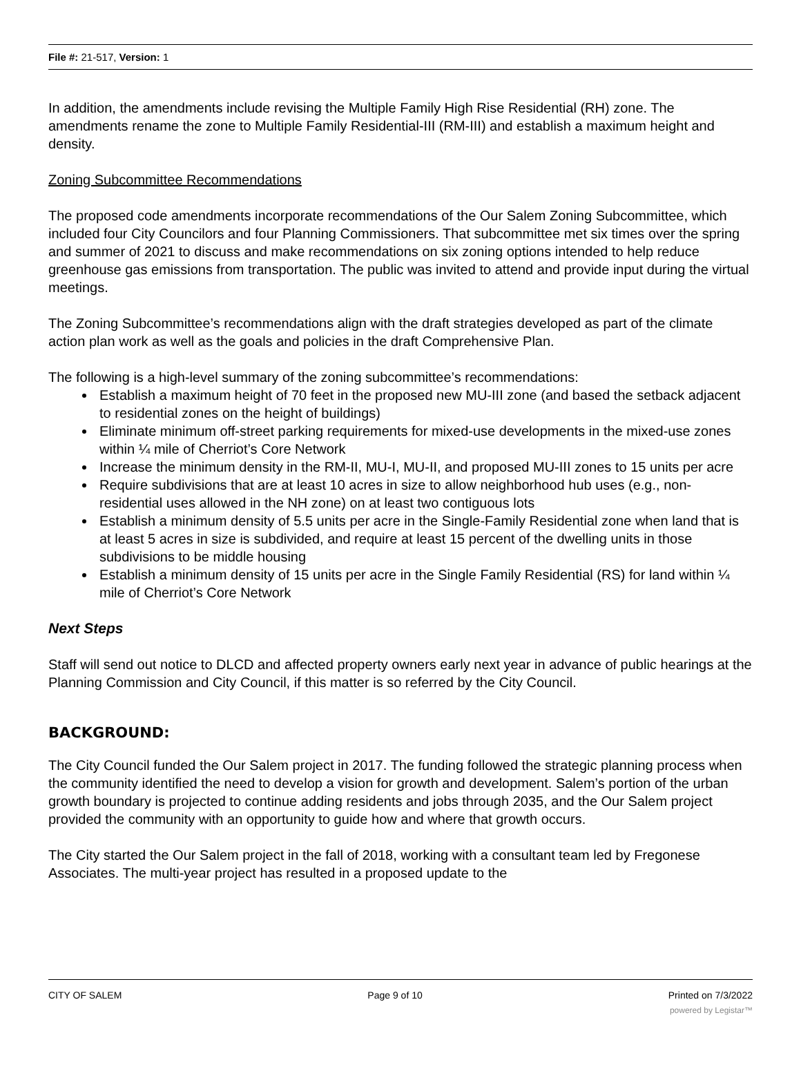File #: 21-517, Version: 1
In addition, the amendments include revising the Multiple Family High Rise Residential (RH) zone. The amendments rename the zone to Multiple Family Residential-III (RM-III) and establish a maximum height and density.
Zoning Subcommittee Recommendations
The proposed code amendments incorporate recommendations of the Our Salem Zoning Subcommittee, which included four City Councilors and four Planning Commissioners. That subcommittee met six times over the spring and summer of 2021 to discuss and make recommendations on six zoning options intended to help reduce greenhouse gas emissions from transportation. The public was invited to attend and provide input during the virtual meetings.
The Zoning Subcommittee’s recommendations align with the draft strategies developed as part of the climate action plan work as well as the goals and policies in the draft Comprehensive Plan.
The following is a high-level summary of the zoning subcommittee’s recommendations:
Establish a maximum height of 70 feet in the proposed new MU-III zone (and based the setback adjacent to residential zones on the height of buildings)
Eliminate minimum off-street parking requirements for mixed-use developments in the mixed-use zones within ¼ mile of Cherriot’s Core Network
Increase the minimum density in the RM-II, MU-I, MU-II, and proposed MU-III zones to 15 units per acre
Require subdivisions that are at least 10 acres in size to allow neighborhood hub uses (e.g., non-residential uses allowed in the NH zone) on at least two contiguous lots
Establish a minimum density of 5.5 units per acre in the Single-Family Residential zone when land that is at least 5 acres in size is subdivided, and require at least 15 percent of the dwelling units in those subdivisions to be middle housing
Establish a minimum density of 15 units per acre in the Single Family Residential (RS) for land within ¼ mile of Cherriot’s Core Network
Next Steps
Staff will send out notice to DLCD and affected property owners early next year in advance of public hearings at the Planning Commission and City Council, if this matter is so referred by the City Council.
BACKGROUND:
The City Council funded the Our Salem project in 2017. The funding followed the strategic planning process when the community identified the need to develop a vision for growth and development. Salem’s portion of the urban growth boundary is projected to continue adding residents and jobs through 2035, and the Our Salem project provided the community with an opportunity to guide how and where that growth occurs.
The City started the Our Salem project in the fall of 2018, working with a consultant team led by Fregonese Associates. The multi-year project has resulted in a proposed update to the
CITY OF SALEM Page 9 of 10 Printed on 7/3/2022
powered by Legistar™